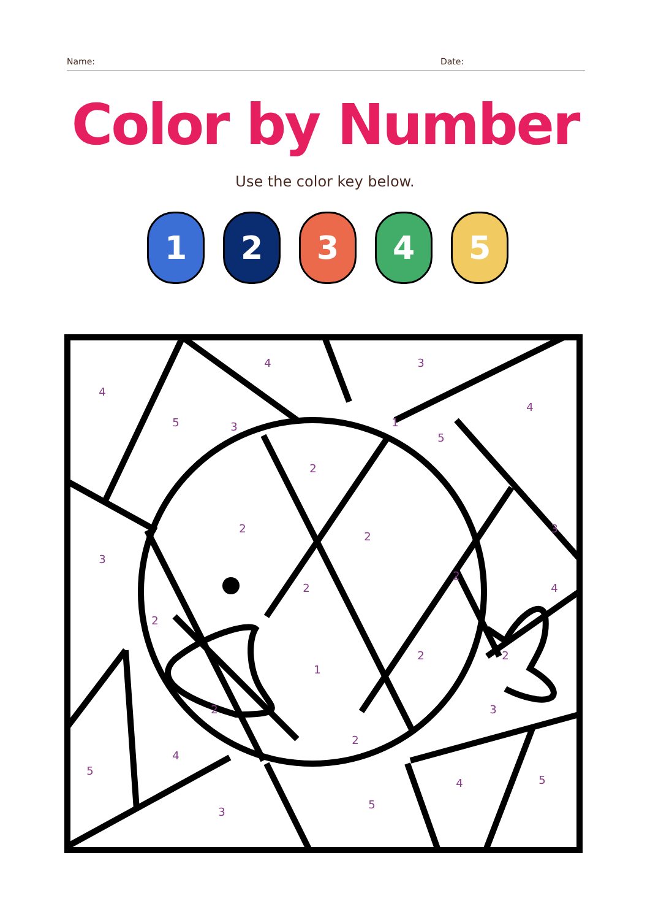Name: Date:
Color by Number
Use the color key below.
1 2 3 4 5
4
5
3
4
3
1
5
4
2
2
2
3
3
2
4
2
2
2
2
1
2
3
2
4
5
3
5
4
5